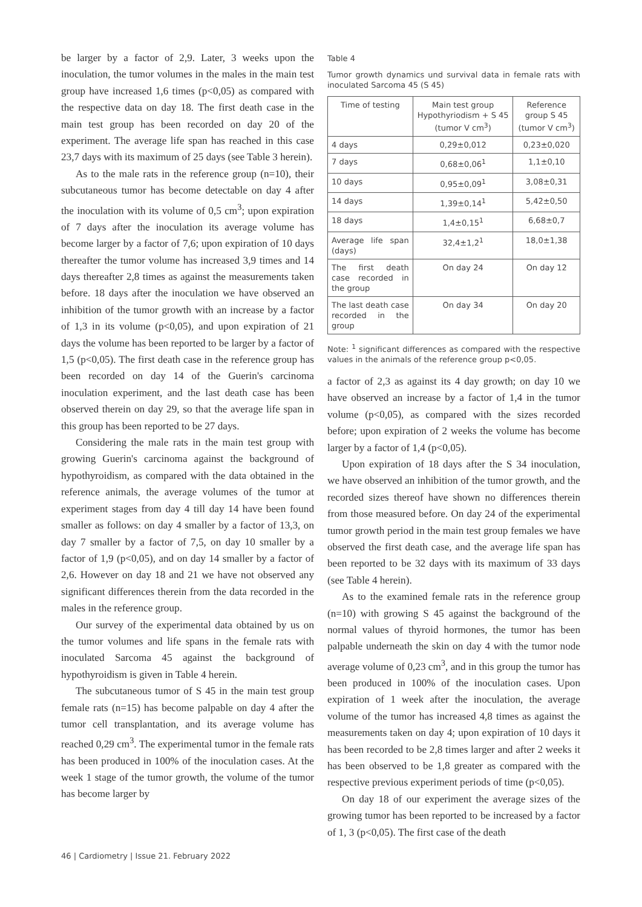be larger by a factor of 2,9. Later, 3 weeks upon the inoculation, the tumor volumes in the males in the main test group have increased 1,6 times (p<0,05) as compared with the respective data on day 18. The first death case in the main test group has been recorded on day 20 of the experiment. The average life span has reached in this case 23,7 days with its maximum of 25 days (see Table 3 herein).
As to the male rats in the reference group (n=10), their subcutaneous tumor has become detectable on day 4 after the inoculation with its volume of 0,5 cm<sup>3</sup>; upon expiration of 7 days after the inoculation its average volume has become larger by a factor of 7,6; upon expiration of 10 days thereafter the tumor volume has increased 3,9 times and 14 days thereafter 2,8 times as against the measurements taken before. 18 days after the inoculation we have observed an inhibition of the tumor growth with an increase by a factor of 1,3 in its volume (p<0,05), and upon expiration of 21 days the volume has been reported to be larger by a factor of 1,5 (p<0,05). The first death case in the reference group has been recorded on day 14 of the Guerin's carcinoma inoculation experiment, and the last death case has been observed therein on day 29, so that the average life span in this group has been reported to be 27 days.
Considering the male rats in the main test group with growing Guerin's carcinoma against the background of hypothyroidism, as compared with the data obtained in the reference animals, the average volumes of the tumor at experiment stages from day 4 till day 14 have been found smaller as follows: on day 4 smaller by a factor of 13,3, on day 7 smaller by a factor of 7,5, on day 10 smaller by a factor of 1,9 (p<0,05), and on day 14 smaller by a factor of 2,6. However on day 18 and 21 we have not observed any significant differences therein from the data recorded in the males in the reference group.
Our survey of the experimental data obtained by us on the tumor volumes and life spans in the female rats with inoculated Sarcoma 45 against the background of hypothyroidism is given in Table 4 herein.
The subcutaneous tumor of S 45 in the main test group female rats (n=15) has become palpable on day 4 after the tumor cell transplantation, and its average volume has reached 0,29 cm<sup>3</sup>. The experimental tumor in the female rats has been produced in 100% of the inoculation cases. At the week 1 stage of the tumor growth, the volume of the tumor has become larger by
Table 4
Tumor growth dynamics und survival data in female rats with inoculated Sarcoma 45 (S 45)
| Time of testing | Main test group Hypothyriodism + S 45 (tumor V cm<sup>3</sup>) | Reference group S 45 (tumor V cm<sup>3</sup>) |
| --- | --- | --- |
| 4 days | 0,29±0,012 | 0,23±0,020 |
| 7 days | 0,68±0,06<sup>1</sup> | 1,1±0,10 |
| 10 days | 0,95±0,09<sup>1</sup> | 3,08±0,31 |
| 14 days | 1,39±0,14<sup>1</sup> | 5,42±0,50 |
| 18 days | 1,4±0,15<sup>1</sup> | 6,68±0,7 |
| Average life span (days) | 32,4±1,2<sup>1</sup> | 18,0±1,38 |
| The first death case recorded in the group | On day 24 | On day 12 |
| The last death case recorded in the group | On day 34 | On day 20 |
Note: <sup>1</sup> significant differences as compared with the respective values in the animals of the reference group p<0,05.
a factor of 2,3 as against its 4 day growth; on day 10 we have observed an increase by a factor of 1,4 in the tumor volume (p<0,05), as compared with the sizes recorded before; upon expiration of 2 weeks the volume has become larger by a factor of 1,4 (p<0,05).
Upon expiration of 18 days after the S 34 inoculation, we have observed an inhibition of the tumor growth, and the recorded sizes thereof have shown no differences therein from those measured before. On day 24 of the experimental tumor growth period in the main test group females we have observed the first death case, and the average life span has been reported to be 32 days with its maximum of 33 days (see Table 4 herein).
As to the examined female rats in the reference group (n=10) with growing S 45 against the background of the normal values of thyroid hormones, the tumor has been palpable underneath the skin on day 4 with the tumor node average volume of 0,23 cm<sup>3</sup>, and in this group the tumor has been produced in 100% of the inoculation cases. Upon expiration of 1 week after the inoculation, the average volume of the tumor has increased 4,8 times as against the measurements taken on day 4; upon expiration of 10 days it has been recorded to be 2,8 times larger and after 2 weeks it has been observed to be 1,8 greater as compared with the respective previous experiment periods of time (p<0,05).
On day 18 of our experiment the average sizes of the growing tumor has been reported to be increased by a factor of 1, 3 (p<0,05). The first case of the death
46 | Cardiometry | Issue 21. February 2022